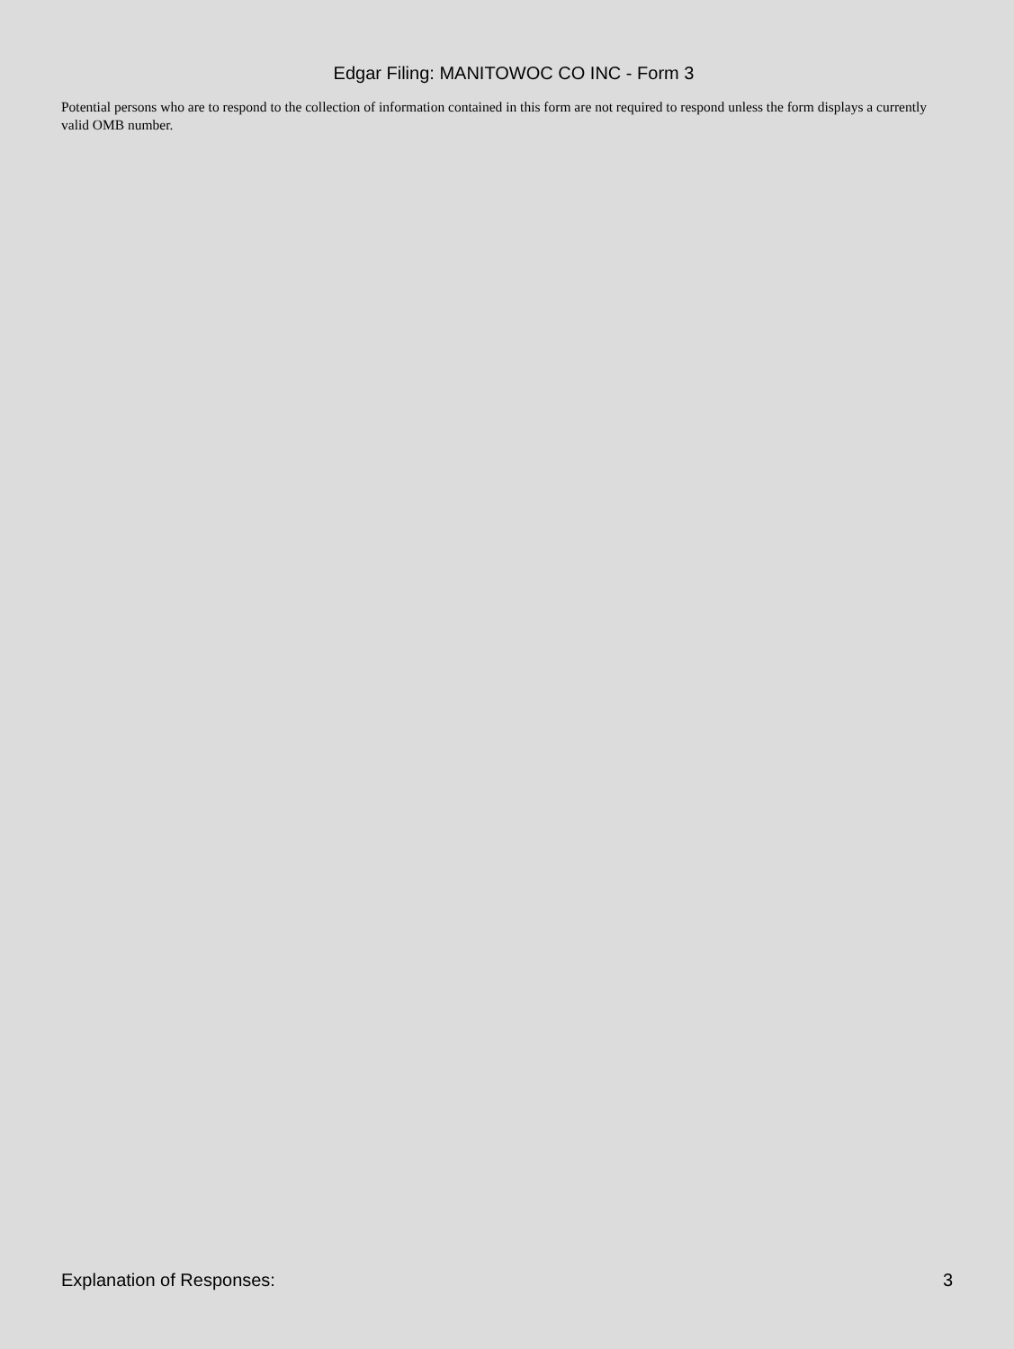Edgar Filing: MANITOWOC CO INC - Form 3
Potential persons who are to respond to the collection of information contained in this form are not required to respond unless the form displays a currently valid OMB number.
Explanation of Responses: 3